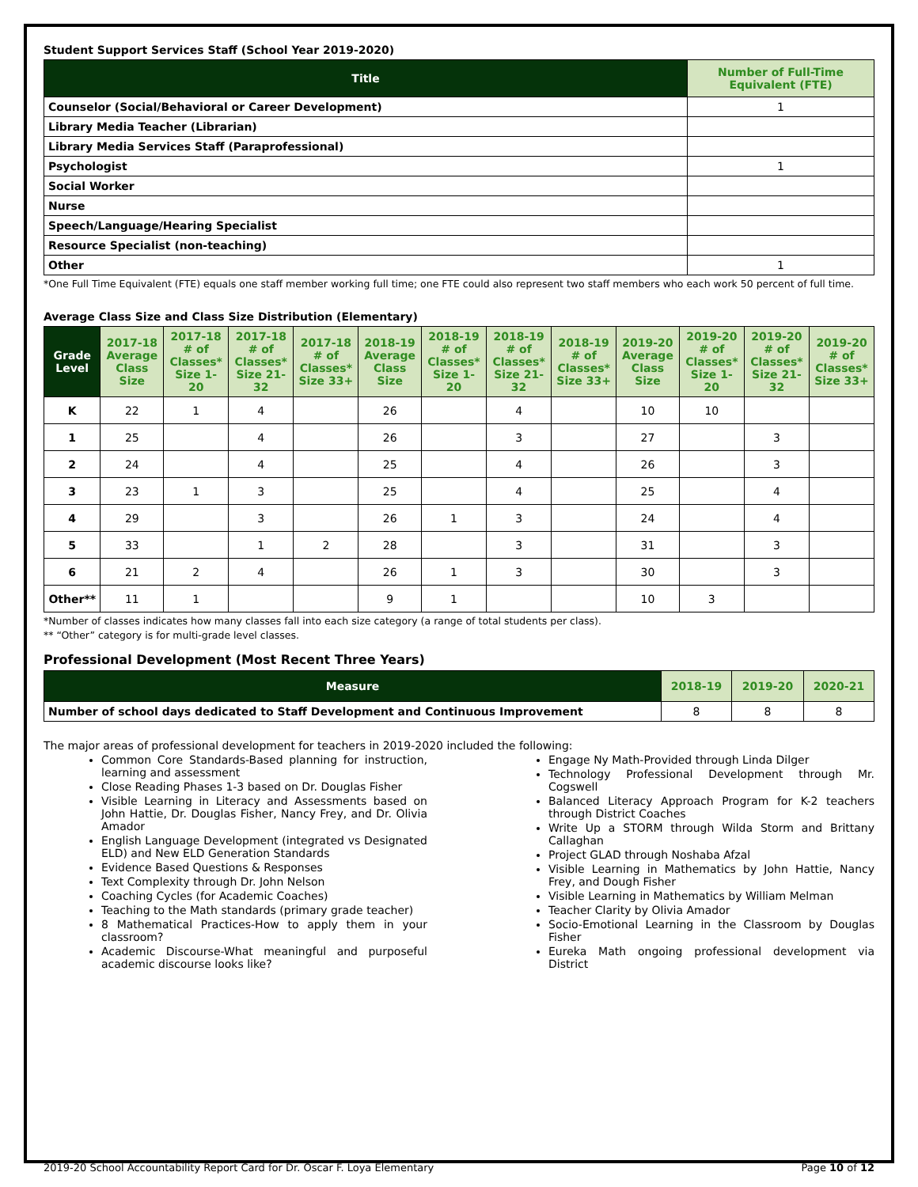Student Support Services Staff (School Year 2019-2020)
| Title | Number of Full-Time Equivalent (FTE) |
| --- | --- |
| Counselor (Social/Behavioral or Career Development) | 1 |
| Library Media Teacher (Librarian) | |
| Library Media Services Staff (Paraprofessional) | |
| Psychologist | 1 |
| Social Worker | |
| Nurse | |
| Speech/Language/Hearing Specialist | |
| Resource Specialist (non-teaching) | |
| Other | 1 |
*One Full Time Equivalent (FTE) equals one staff member working full time; one FTE could also represent two staff members who each work 50 percent of full time.
Average Class Size and Class Size Distribution (Elementary)
| Grade Level | 2017-18 Average Class Size | 2017-18 # of Classes* Size 1-20 | 2017-18 # of Classes* Size 21-32 | 2017-18 # of Classes* Size 33+ | 2018-19 Average Class Size | 2018-19 # of Classes* Size 1-20 | 2018-19 # of Classes* Size 21-32 | 2018-19 # of Classes* Size 33+ | 2019-20 Average Class Size | 2019-20 # of Classes* Size 1-20 | 2019-20 # of Classes* Size 21-32 | 2019-20 # of Classes* Size 33+ |
| --- | --- | --- | --- | --- | --- | --- | --- | --- | --- | --- | --- | --- |
| K | 22 | 1 | 4 | | 26 | | 4 | | 10 | 10 | | |
| 1 | 25 | | 4 | | 26 | | 3 | | 27 | | 3 | |
| 2 | 24 | | 4 | | 25 | | 4 | | 26 | | 3 | |
| 3 | 23 | 1 | 3 | | 25 | | 4 | | 25 | | 4 | |
| 4 | 29 | | 3 | | 26 | 1 | 3 | | 24 | | 4 | |
| 5 | 33 | | 1 | 2 | 28 | | 3 | | 31 | | 3 | |
| 6 | 21 | 2 | 4 | | 26 | 1 | 3 | | 30 | | 3 | |
| Other** | 11 | 1 | | | 9 | 1 | | | 10 | 3 | | |
*Number of classes indicates how many classes fall into each size category (a range of total students per class).
** “Other” category is for multi-grade level classes.
Professional Development (Most Recent Three Years)
| Measure | 2018-19 | 2019-20 | 2020-21 |
| --- | --- | --- | --- |
| Number of school days dedicated to Staff Development and Continuous Improvement | 8 | 8 | 8 |
The major areas of professional development for teachers in 2019-2020 included the following:
Common Core Standards-Based planning for instruction, learning and assessment
Close Reading Phases 1-3 based on Dr. Douglas Fisher
Visible Learning in Literacy and Assessments based on John Hattie, Dr. Douglas Fisher, Nancy Frey, and Dr. Olivia Amador
English Language Development (integrated vs Designated ELD) and New ELD Generation Standards
Evidence Based Questions & Responses
Text Complexity through Dr. John Nelson
Coaching Cycles (for Academic Coaches)
Teaching to the Math standards (primary grade teacher)
8 Mathematical Practices-How to apply them in your classroom?
Academic Discourse-What meaningful and purposeful academic discourse looks like?
Engage Ny Math-Provided through Linda Dilger
Technology Professional Development through Mr. Cogswell
Balanced Literacy Approach Program for K-2 teachers through District Coaches
Write Up a STORM through Wilda Storm and Brittany Callaghan
Project GLAD through Noshaba Afzal
Visible Learning in Mathematics by John Hattie, Nancy Frey, and Dough Fisher
Visible Learning in Mathematics by William Melman
Teacher Clarity by Olivia Amador
Socio-Emotional Learning in the Classroom by Douglas Fisher
Eureka Math ongoing professional development via District
2019-20 School Accountability Report Card for Dr. Oscar F. Loya Elementary Page 10 of 12